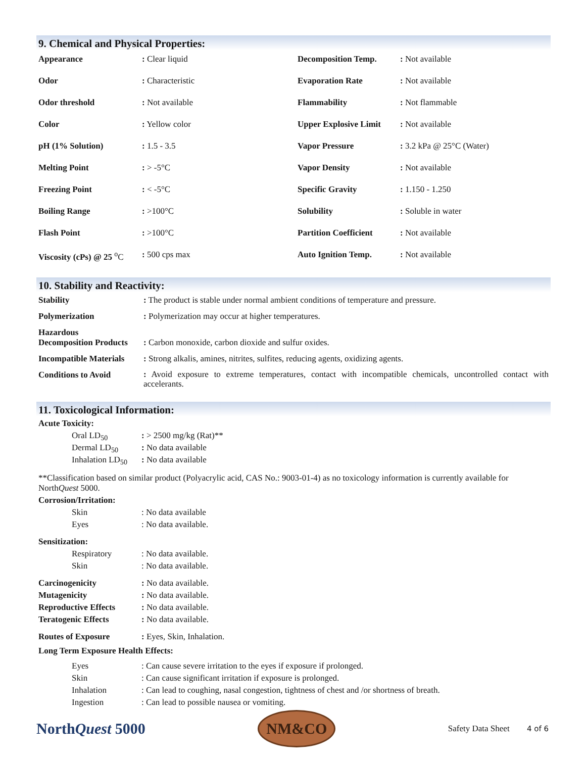9. Chemical and Physical Properties:
| Appearance | : Clear liquid | Decomposition Temp. | : Not available |
| Odor | : Characteristic | Evaporation Rate | : Not available |
| Odor threshold | : Not available | Flammability | : Not flammable |
| Color | : Yellow color | Upper Explosive Limit | : Not available |
| pH (1% Solution) | : 1.5 - 3.5 | Vapor Pressure | : 3.2 kPa @ 25°C (Water) |
| Melting Point | : > -5°C | Vapor Density | : Not available |
| Freezing Point | : < -5°C | Specific Gravity | : 1.150 - 1.250 |
| Boiling Range | : >100°C | Solubility | : Soluble in water |
| Flash Point | : >100°C | Partition Coefficient | : Not available |
| Viscosity (cPs) @ 25 <sup>o</sup>C | : 500 cps max | Auto Ignition Temp. | : Not available |
10. Stability and Reactivity:
| Stability | : The product is stable under normal ambient conditions of temperature and pressure. |
| Polymerization | : Polymerization may occur at higher temperatures. |
| Hazardous Decomposition Products | : Carbon monoxide, carbon dioxide and sulfur oxides. |
| Incompatible Materials | : Strong alkalis, amines, nitrites, sulfites, reducing agents, oxidizing agents. |
| Conditions to Avoid | : Avoid exposure to extreme temperatures, contact with incompatible chemicals, uncontrolled contact with accelerants. |
11. Toxicological Information:
Acute Toxicity:
| Oral LD<sub>50</sub> | : > 2500 mg/kg (Rat)** |
| Dermal LD<sub>50</sub> | : No data available |
| Inhalation LD<sub>50</sub> | : No data available |
**Classification based on similar product (Polyacrylic acid, CAS No.: 9003-01-4) as no toxicology information is currently available for NorthQuest 5000.
Corrosion/Irritation:
| Skin | : No data available |
| Eyes | : No data available. |
Sensitization:
| Respiratory | : No data available. |
| Skin | : No data available. |
| Carcinogenicity | : No data available. |
| Mutagenicity | : No data available. |
| Reproductive Effects | : No data available. |
| Teratogenic Effects | : No data available. |
| Routes of Exposure | : Eyes, Skin, Inhalation. |
Long Term Exposure Health Effects:
| Eyes | : Can cause severe irritation to the eyes if exposure if prolonged. |
| Skin | : Can cause significant irritation if exposure is prolonged. |
| Inhalation | : Can lead to coughing, nasal congestion, tightness of chest and /or shortness of breath. |
| Ingestion | : Can lead to possible nausea or vomiting. |
NorthQuest 5000
NM&CO
Safety Data Sheet 4 of 6